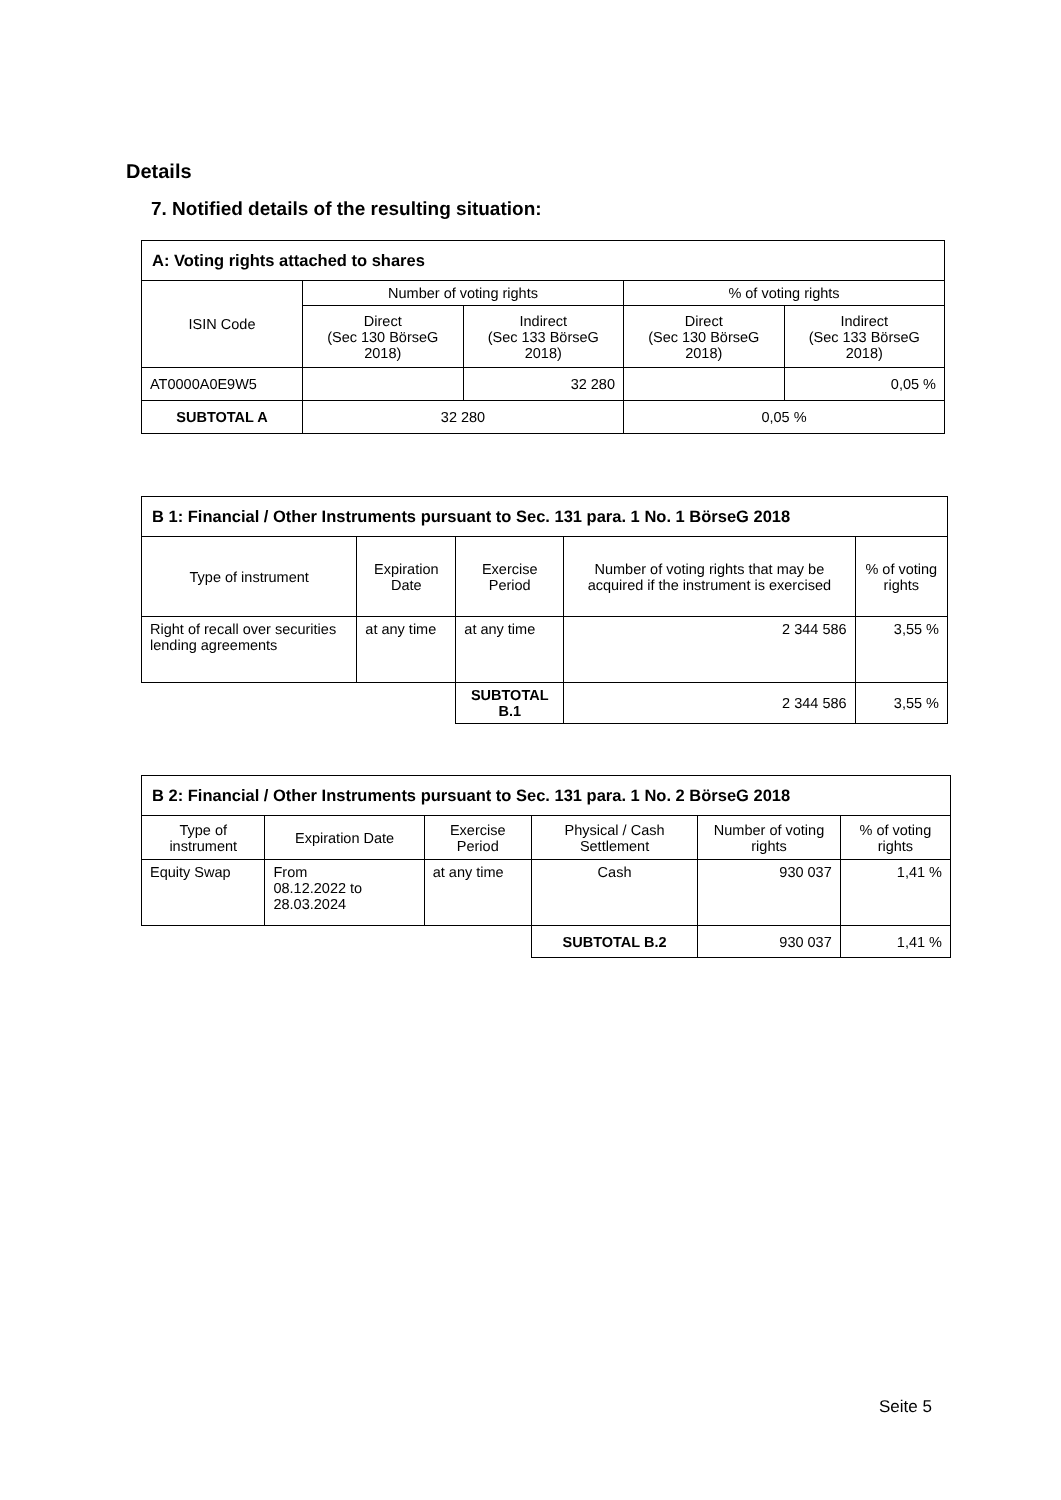Details
7. Notified details of the resulting situation:
| A: Voting rights attached to shares | | | | |
| --- | --- | --- | --- | --- |
| ISIN Code | Number of voting rights | | % of voting rights | |
| | Direct (Sec 130 BörseG 2018) | Indirect (Sec 133 BörseG 2018) | Direct (Sec 130 BörseG 2018) | Indirect (Sec 133 BörseG 2018) |
| AT0000A0E9W5 | | 32 280 | | 0,05 % |
| SUBTOTAL A | 32 280 | | 0,05 % | |
| B 1: Financial / Other Instruments pursuant to Sec. 131 para. 1 No. 1 BörseG 2018 | | | | |
| --- | --- | --- | --- | --- |
| Type of instrument | Expiration Date | Exercise Period | Number of voting rights that may be acquired if the instrument is exercised | % of voting rights |
| Right of recall over securities lending agreements | at any time | at any time | 2 344 586 | 3,55 % |
| | | SUBTOTAL B.1 | 2 344 586 | 3,55 % |
| B 2: Financial / Other Instruments pursuant to Sec. 131 para. 1 No. 2 BörseG 2018 | | | | | |
| --- | --- | --- | --- | --- | --- |
| Type of instrument | Expiration Date | Exercise Period | Physical / Cash Settlement | Number of voting rights | % of voting rights |
| Equity Swap | From 08.12.2022 to 28.03.2024 | at any time | Cash | 930 037 | 1,41 % |
| | | | SUBTOTAL B.2 | 930 037 | 1,41 % |
Seite 5